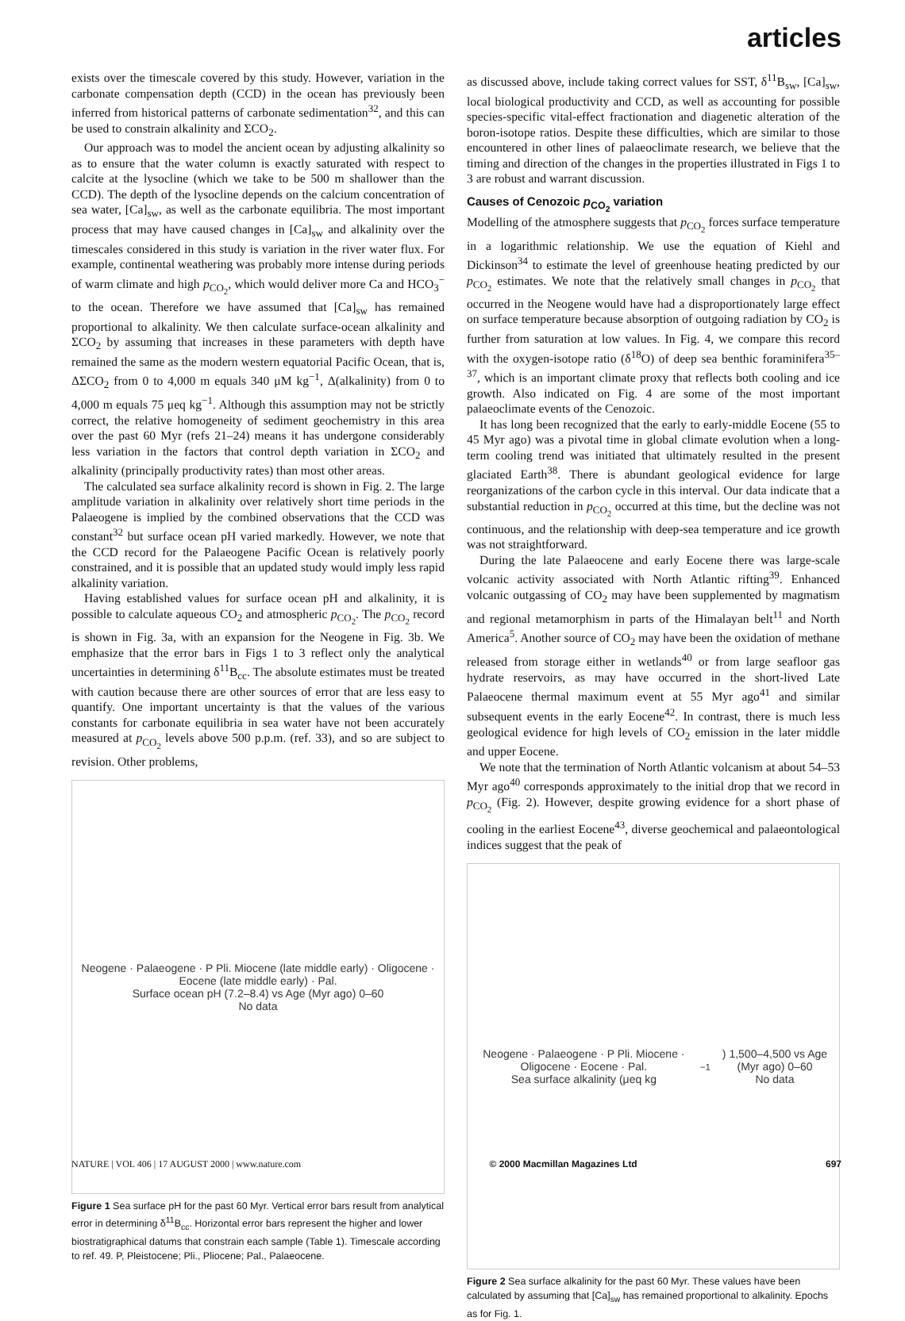articles
exists over the timescale covered by this study. However, variation in the carbonate compensation depth (CCD) in the ocean has previously been inferred from historical patterns of carbonate sedimentation<sup>32</sup>, and this can be used to constrain alkalinity and ΣCO<sub>2</sub>.
Our approach was to model the ancient ocean by adjusting alkalinity so as to ensure that the water column is exactly saturated with respect to calcite at the lysocline (which we take to be 500 m shallower than the CCD). The depth of the lysocline depends on the calcium concentration of sea water, [Ca]<sub>sw</sub>, as well as the carbonate equilibria. The most important process that may have caused changes in [Ca]<sub>sw</sub> and alkalinity over the timescales considered in this study is variation in the river water flux. For example, continental weathering was probably more intense during periods of warm climate and high p<sub>CO<sub>2</sub></sub>, which would deliver more Ca and HCO<sub>3</sub><sup>−</sup> to the ocean. Therefore we have assumed that [Ca]<sub>sw</sub> has remained proportional to alkalinity. We then calculate surface-ocean alkalinity and ΣCO<sub>2</sub> by assuming that increases in these parameters with depth have remained the same as the modern western equatorial Pacific Ocean, that is, ΔΣCO<sub>2</sub> from 0 to 4,000 m equals 340 μM kg<sup>−1</sup>, Δ(alkalinity) from 0 to 4,000 m equals 75 μeq kg<sup>−1</sup>. Although this assumption may not be strictly correct, the relative homogeneity of sediment geochemistry in this area over the past 60 Myr (refs 21–24) means it has undergone considerably less variation in the factors that control depth variation in ΣCO<sub>2</sub> and alkalinity (principally productivity rates) than most other areas.
The calculated sea surface alkalinity record is shown in Fig. 2. The large amplitude variation in alkalinity over relatively short time periods in the Palaeogene is implied by the combined observations that the CCD was constant<sup>32</sup> but surface ocean pH varied markedly. However, we note that the CCD record for the Palaeogene Pacific Ocean is relatively poorly constrained, and it is possible that an updated study would imply less rapid alkalinity variation.
Having established values for surface ocean pH and alkalinity, it is possible to calculate aqueous CO<sub>2</sub> and atmospheric p<sub>CO<sub>2</sub></sub>. The p<sub>CO<sub>2</sub></sub> record is shown in Fig. 3a, with an expansion for the Neogene in Fig. 3b. We emphasize that the error bars in Figs 1 to 3 reflect only the analytical uncertainties in determining δ<sup>11</sup>B<sub>cc</sub>. The absolute estimates must be treated with caution because there are other sources of error that are less easy to quantify. One important uncertainty is that the values of the various constants for carbonate equilibria in sea water have not been accurately measured at p<sub>CO<sub>2</sub></sub> levels above 500 p.p.m. (ref. 33), and so are subject to revision. Other problems,
Neogene · Palaeogene · P Pli. Miocene (late middle early) · Oligocene · Eocene (late middle early) · Pal.
Surface ocean pH (7.2–8.4) vs Age (Myr ago) 0–60
No data
Figure 1 Sea surface pH for the past 60 Myr. Vertical error bars result from analytical error in determining δ<sup>11</sup>B<sub>cc</sub>. Horizontal error bars represent the higher and lower biostratigraphical datums that constrain each sample (Table 1). Timescale according to ref. 49. P, Pleistocene; Pli., Pliocene; Pal., Palaeocene.
as discussed above, include taking correct values for SST, δ<sup>11</sup>B<sub>sw</sub>, [Ca]<sub>sw</sub>, local biological productivity and CCD, as well as accounting for possible species-specific vital-effect fractionation and diagenetic alteration of the boron-isotope ratios. Despite these difficulties, which are similar to those encountered in other lines of palaeoclimate research, we believe that the timing and direction of the changes in the properties illustrated in Figs 1 to 3 are robust and warrant discussion.
Causes of Cenozoic p<sub>CO<sub>2</sub></sub> variation
Modelling of the atmosphere suggests that p<sub>CO<sub>2</sub></sub> forces surface temperature in a logarithmic relationship. We use the equation of Kiehl and Dickinson<sup>34</sup> to estimate the level of greenhouse heating predicted by our p<sub>CO<sub>2</sub></sub> estimates. We note that the relatively small changes in p<sub>CO<sub>2</sub></sub> that occurred in the Neogene would have had a disproportionately large effect on surface temperature because absorption of outgoing radiation by CO<sub>2</sub> is further from saturation at low values. In Fig. 4, we compare this record with the oxygen-isotope ratio (δ<sup>18</sup>O) of deep sea benthic foraminifera<sup>35–37</sup>, which is an important climate proxy that reflects both cooling and ice growth. Also indicated on Fig. 4 are some of the most important palaeoclimate events of the Cenozoic.
It has long been recognized that the early to early-middle Eocene (55 to 45 Myr ago) was a pivotal time in global climate evolution when a long-term cooling trend was initiated that ultimately resulted in the present glaciated Earth<sup>38</sup>. There is abundant geological evidence for large reorganizations of the carbon cycle in this interval. Our data indicate that a substantial reduction in p<sub>CO<sub>2</sub></sub> occurred at this time, but the decline was not continuous, and the relationship with deep-sea temperature and ice growth was not straightforward.
During the late Palaeocene and early Eocene there was large-scale volcanic activity associated with North Atlantic rifting<sup>39</sup>. Enhanced volcanic outgassing of CO<sub>2</sub> may have been supplemented by magmatism and regional metamorphism in parts of the Himalayan belt<sup>11</sup> and North America<sup>5</sup>. Another source of CO<sub>2</sub> may have been the oxidation of methane released from storage either in wetlands<sup>40</sup> or from large seafloor gas hydrate reservoirs, as may have occurred in the short-lived Late Palaeocene thermal maximum event at 55 Myr ago<sup>41</sup> and similar subsequent events in the early Eocene<sup>42</sup>. In contrast, there is much less geological evidence for high levels of CO<sub>2</sub> emission in the later middle and upper Eocene.
We note that the termination of North Atlantic volcanism at about 54–53 Myr ago<sup>40</sup> corresponds approximately to the initial drop that we record in p<sub>CO<sub>2</sub></sub> (Fig. 2). However, despite growing evidence for a short phase of cooling in the earliest Eocene<sup>43</sup>, diverse geochemical and palaeontological indices suggest that the peak of
Neogene · Palaeogene · P Pli. Miocene · Oligocene · Eocene · Pal.
Sea surface alkalinity (μeq kg<sup>−1</sup>) 1,500–4,500 vs Age (Myr ago) 0–60
No data
Figure 2 Sea surface alkalinity for the past 60 Myr. These values have been calculated by assuming that [Ca]<sub>sw</sub> has remained proportional to alkalinity. Epochs as for Fig. 1.
NATURE | VOL 406 | 17 AUGUST 2000 | www.nature.com © 2000 Macmillan Magazines Ltd 697